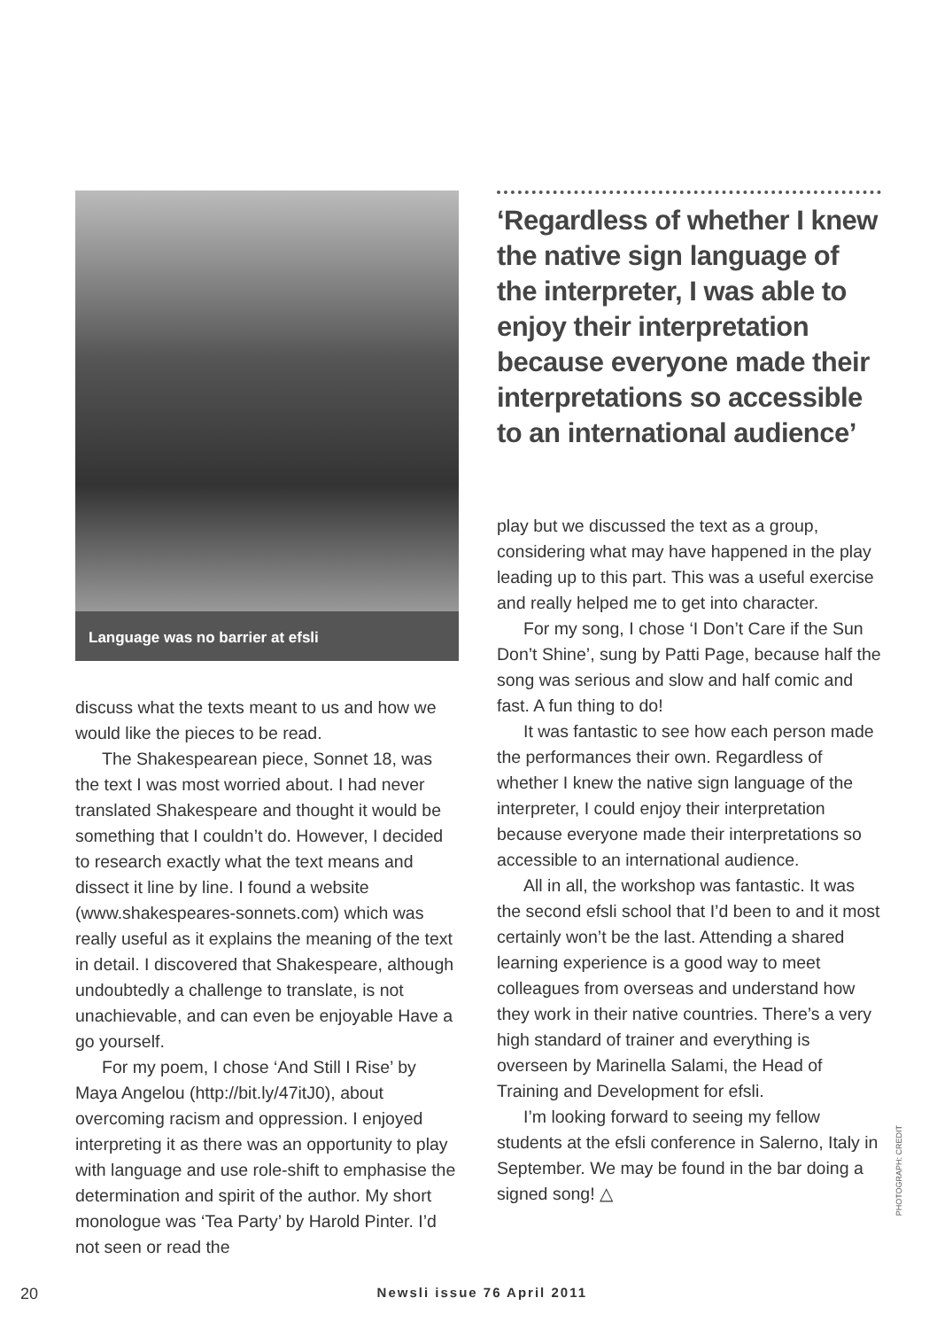Language was no barrier at efsli
discuss what the texts meant to us and how we would like the pieces to be read.
The Shakespearean piece, Sonnet 18, was the text I was most worried about. I had never translated Shakespeare and thought it would be something that I couldn’t do. However, I decided to research exactly what the text means and dissect it line by line. I found a website (www.shakespeares-sonnets.com) which was really useful as it explains the meaning of the text in detail. I discovered that Shakespeare, although undoubtedly a challenge to translate, is not unachievable, and can even be enjoyable Have a go yourself.
For my poem, I chose ‘And Still I Rise’ by Maya Angelou (http://bit.ly/47itJ0), about overcoming racism and oppression. I enjoyed interpreting it as there was an opportunity to play with language and use role-shift to emphasise the determination and spirit of the author. My short monologue was ‘Tea Party’ by Harold Pinter. I’d not seen or read the
‘Regardless of whether I knew the native sign language of the interpreter, I was able to enjoy their interpretation because everyone made their interpretations so accessible to an international audience’
play but we discussed the text as a group, considering what may have happened in the play leading up to this part. This was a useful exercise and really helped me to get into character.
For my song, I chose ‘I Don’t Care if the Sun Don’t Shine’, sung by Patti Page, because half the song was serious and slow and half comic and fast. A fun thing to do!
It was fantastic to see how each person made the performances their own. Regardless of whether I knew the native sign language of the interpreter, I could enjoy their interpretation because everyone made their interpretations so accessible to an international audience.
All in all, the workshop was fantastic. It was the second efsli school that I’d been to and it most certainly won’t be the last. Attending a shared learning experience is a good way to meet colleagues from overseas and understand how they work in their native countries. There’s a very high standard of trainer and everything is overseen by Marinella Salami, the Head of Training and Development for efsli.
I’m looking forward to seeing my fellow students at the efsli conference in Salerno, Italy in September. We may be found in the bar doing a signed song! △
PHOTOGRAPH: CREDIT
20 Newsli issue 76 April 2011